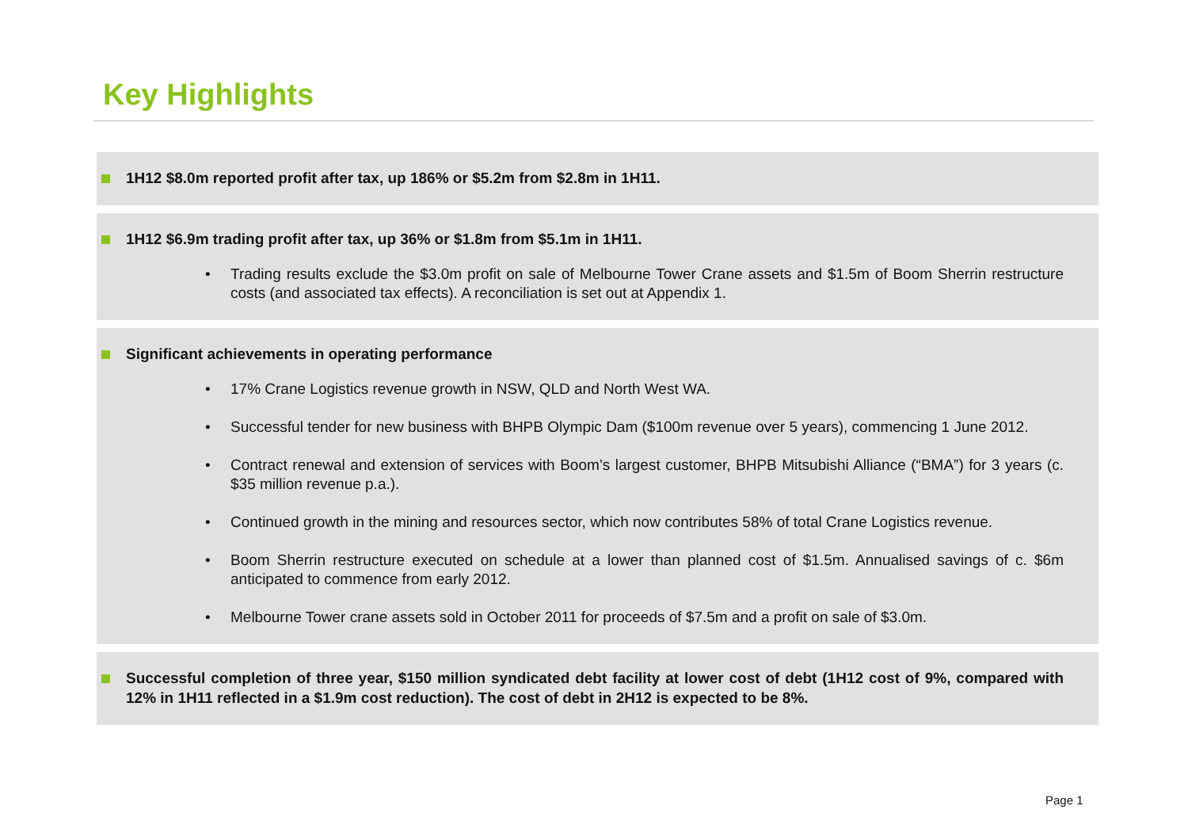Key Highlights
1H12 $8.0m reported profit after tax, up 186% or $5.2m from $2.8m in 1H11.
1H12 $6.9m trading profit after tax, up 36% or $1.8m from $5.1m in 1H11.
• Trading results exclude the $3.0m profit on sale of Melbourne Tower Crane assets and $1.5m of Boom Sherrin restructure costs (and associated tax effects). A reconciliation is set out at Appendix 1.
Significant achievements in operating performance
• 17% Crane Logistics revenue growth in NSW, QLD and North West WA.
• Successful tender for new business with BHPB Olympic Dam ($100m revenue over 5 years), commencing 1 June 2012.
• Contract renewal and extension of services with Boom’s largest customer, BHPB Mitsubishi Alliance (“BMA”) for 3 years (c. $35 million revenue p.a.).
• Continued growth in the mining and resources sector, which now contributes 58% of total Crane Logistics revenue.
• Boom Sherrin restructure executed on schedule at a lower than planned cost of $1.5m. Annualised savings of c. $6m anticipated to commence from early 2012.
• Melbourne Tower crane assets sold in October 2011 for proceeds of $7.5m and a profit on sale of $3.0m.
Successful completion of three year, $150 million syndicated debt facility at lower cost of debt (1H12 cost of 9%, compared with 12% in 1H11 reflected in a $1.9m cost reduction). The cost of debt in 2H12 is expected to be 8%.
Page 1